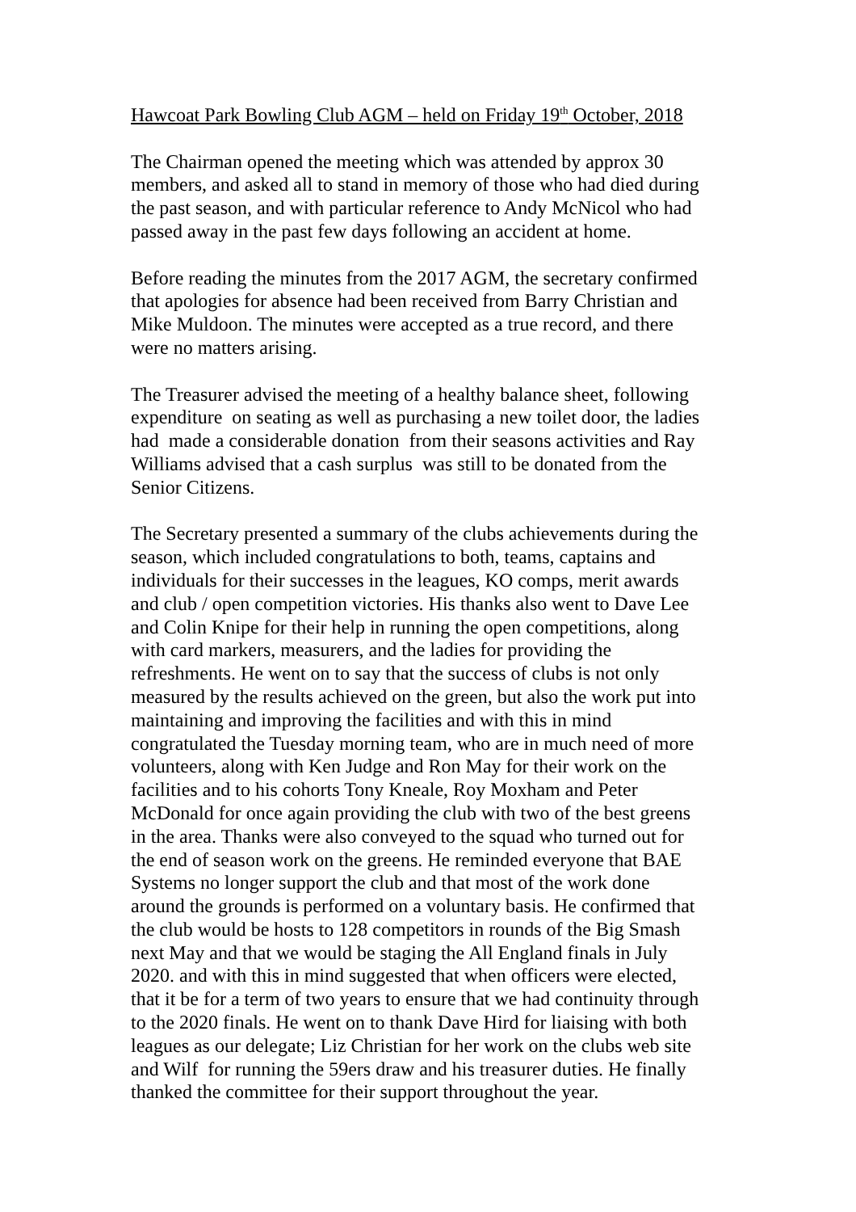Hawcoat Park Bowling Club AGM – held on Friday 19<sup>th</sup> October, 2018
The Chairman opened the meeting which was attended by approx 30
members, and asked all to stand in memory of those who had died during
the past season, and with particular reference to Andy McNicol who had
passed away in the past few days following an accident at home.
Before reading the minutes from the 2017 AGM, the secretary confirmed
that apologies for absence had been received from Barry Christian and
Mike Muldoon. The minutes were accepted as a true record, and there
were no matters arising.
The Treasurer advised the meeting of a healthy balance sheet, following
expenditure on seating as well as purchasing a new toilet door, the ladies
had made a considerable donation from their seasons activities and Ray
Williams advised that a cash surplus was still to be donated from the
Senior Citizens.
The Secretary presented a summary of the clubs achievements during the
season, which included congratulations to both, teams, captains and
individuals for their successes in the leagues, KO comps, merit awards
and club / open competition victories. His thanks also went to Dave Lee
and Colin Knipe for their help in running the open competitions, along
with card markers, measurers, and the ladies for providing the
refreshments. He went on to say that the success of clubs is not only
measured by the results achieved on the green, but also the work put into
maintaining and improving the facilities and with this in mind
congratulated the Tuesday morning team, who are in much need of more
volunteers, along with Ken Judge and Ron May for their work on the
facilities and to his cohorts Tony Kneale, Roy Moxham and Peter
McDonald for once again providing the club with two of the best greens
in the area. Thanks were also conveyed to the squad who turned out for
the end of season work on the greens. He reminded everyone that BAE
Systems no longer support the club and that most of the work done
around the grounds is performed on a voluntary basis. He confirmed that
the club would be hosts to 128 competitors in rounds of the Big Smash
next May and that we would be staging the All England finals in July
2020. and with this in mind suggested that when officers were elected,
that it be for a term of two years to ensure that we had continuity through
to the 2020 finals. He went on to thank Dave Hird for liaising with both
leagues as our delegate; Liz Christian for her work on the clubs web site
and Wilf for running the 59ers draw and his treasurer duties. He finally
thanked the committee for their support throughout the year.